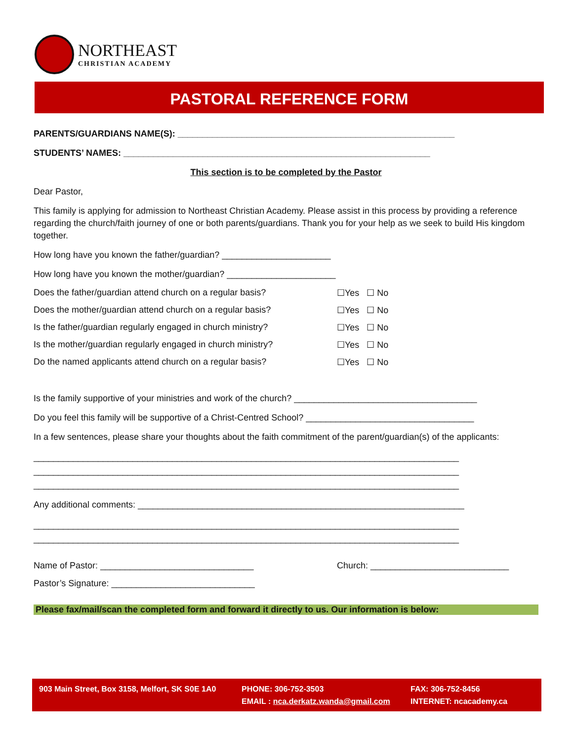NORTHEAST
CHRISTIAN ACADEMY
PASTORAL REFERENCE FORM
PARENTS/GUARDIANS NAME(S): ________________________________________________________
STUDENTS’ NAMES: ______________________________________________________________
This section is to be completed by the Pastor
Dear Pastor,
This family is applying for admission to Northeast Christian Academy. Please assist in this process by providing a reference regarding the church/faith journey of one or both parents/guardians. Thank you for your help as we seek to build His kingdom together.
How long have you known the father/guardian? ______________________
How long have you known the mother/guardian? ______________________
Does the father/guardian attend church on a regular basis? ☐Yes ☐ No
Does the mother/guardian attend church on a regular basis? ☐Yes ☐ No
Is the father/guardian regularly engaged in church ministry? ☐Yes ☐ No
Is the mother/guardian regularly engaged in church ministry? ☐Yes ☐ No
Do the named applicants attend church on a regular basis? ☐Yes ☐ No
Is the family supportive of your ministries and work of the church? _____________________________________
Do you feel this family will be supportive of a Christ-Centred School? __________________________________
In a few sentences, please share your thoughts about the faith commitment of the parent/guardian(s) of the applicants:
______________________________________________________________________________________
______________________________________________________________________________________
______________________________________________________________________________________
Any additional comments: __________________________________________________________________
______________________________________________________________________________________
______________________________________________________________________________________
Name of Pastor: _______________________________ Church: ____________________________
Pastor’s Signature: _____________________________
Please fax/mail/scan the completed form and forward it directly to us. Our information is below:
903 Main Street, Box 3158, Melfort, SK S0E 1A0
PHONE: 306-752-3503
EMAIL : nca.derkatz.wanda@gmail.com
FAX: 306-752-8456
INTERNET: ncacademy.ca